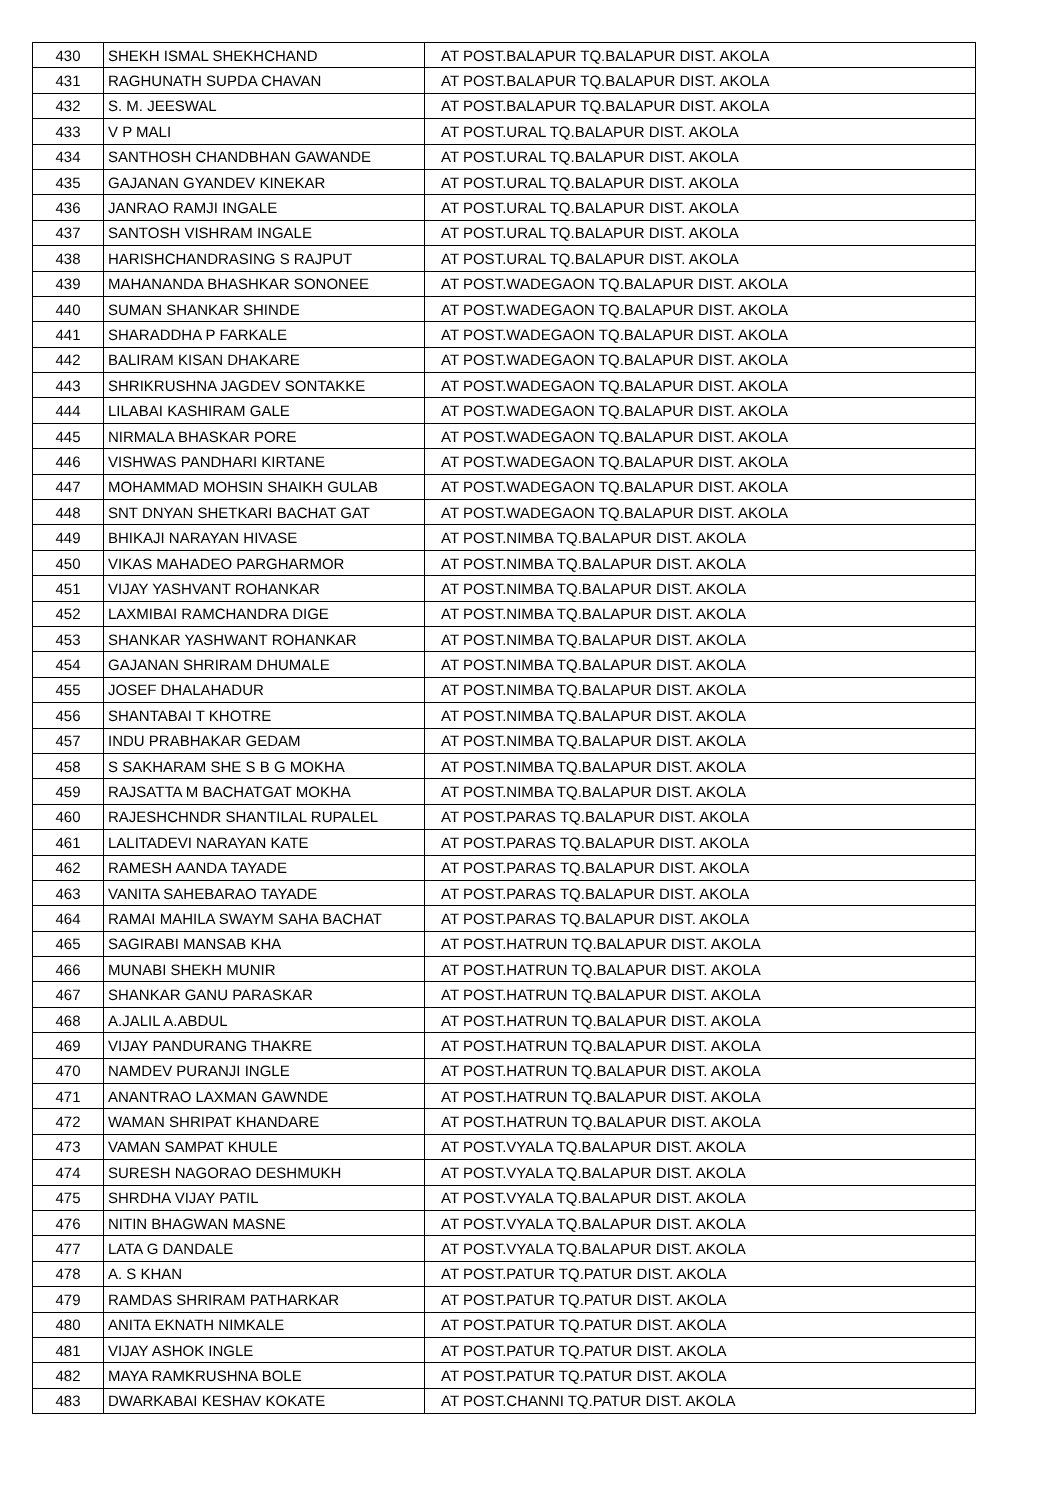| 430 | SHEKH ISMAL SHEKHCHAND | AT POST.BALAPUR TQ.BALAPUR DIST. AKOLA |
| 431 | RAGHUNATH SUPDA CHAVAN | AT POST.BALAPUR TQ.BALAPUR DIST. AKOLA |
| 432 | S. M. JEESWAL | AT POST.BALAPUR TQ.BALAPUR DIST. AKOLA |
| 433 | V P MALI | AT POST.URAL TQ.BALAPUR DIST. AKOLA |
| 434 | SANTHOSH CHANDBHAN GAWANDE | AT POST.URAL TQ.BALAPUR DIST. AKOLA |
| 435 | GAJANAN GYANDEV KINEKAR | AT POST.URAL TQ.BALAPUR DIST. AKOLA |
| 436 | JANRAO RAMJI INGALE | AT POST.URAL TQ.BALAPUR DIST. AKOLA |
| 437 | SANTOSH VISHRAM INGALE | AT POST.URAL TQ.BALAPUR DIST. AKOLA |
| 438 | HARISHCHANDRASING S RAJPUT | AT POST.URAL TQ.BALAPUR DIST. AKOLA |
| 439 | MAHANANDA BHASHKAR SONONEE | AT POST.WADEGAON TQ.BALAPUR DIST. AKOLA |
| 440 | SUMAN SHANKAR SHINDE | AT POST.WADEGAON TQ.BALAPUR DIST. AKOLA |
| 441 | SHARADDHA P FARKALE | AT POST.WADEGAON TQ.BALAPUR DIST. AKOLA |
| 442 | BALIRAM KISAN DHAKARE | AT POST.WADEGAON TQ.BALAPUR DIST. AKOLA |
| 443 | SHRIKRUSHNA JAGDEV SONTAKKE | AT POST.WADEGAON TQ.BALAPUR DIST. AKOLA |
| 444 | LILABAI KASHIRAM GALE | AT POST.WADEGAON TQ.BALAPUR DIST. AKOLA |
| 445 | NIRMALA BHASKAR PORE | AT POST.WADEGAON TQ.BALAPUR DIST. AKOLA |
| 446 | VISHWAS PANDHARI KIRTANE | AT POST.WADEGAON TQ.BALAPUR DIST. AKOLA |
| 447 | MOHAMMAD MOHSIN SHAIKH GULAB | AT POST.WADEGAON TQ.BALAPUR DIST. AKOLA |
| 448 | SNT DNYAN SHETKARI BACHAT GAT | AT POST.WADEGAON TQ.BALAPUR DIST. AKOLA |
| 449 | BHIKAJI NARAYAN HIVASE | AT POST.NIMBA TQ.BALAPUR DIST. AKOLA |
| 450 | VIKAS MAHADEO PARGHARMOR | AT POST.NIMBA TQ.BALAPUR DIST. AKOLA |
| 451 | VIJAY YASHVANT ROHANKAR | AT POST.NIMBA TQ.BALAPUR DIST. AKOLA |
| 452 | LAXMIBAI RAMCHANDRA DIGE | AT POST.NIMBA TQ.BALAPUR DIST. AKOLA |
| 453 | SHANKAR YASHWANT ROHANKAR | AT POST.NIMBA TQ.BALAPUR DIST. AKOLA |
| 454 | GAJANAN SHRIRAM DHUMALE | AT POST.NIMBA TQ.BALAPUR DIST. AKOLA |
| 455 | JOSEF DHALAHADUR | AT POST.NIMBA TQ.BALAPUR DIST. AKOLA |
| 456 | SHANTABAI T KHOTRE | AT POST.NIMBA TQ.BALAPUR DIST. AKOLA |
| 457 | INDU PRABHAKAR GEDAM | AT POST.NIMBA TQ.BALAPUR DIST. AKOLA |
| 458 | S SAKHARAM SHE S B G MOKHA | AT POST.NIMBA TQ.BALAPUR DIST. AKOLA |
| 459 | RAJSATTA M BACHATGAT MOKHA | AT POST.NIMBA TQ.BALAPUR DIST. AKOLA |
| 460 | RAJESHCHNDR SHANTILAL RUPALEL | AT POST.PARAS TQ.BALAPUR DIST. AKOLA |
| 461 | LALITADEVI NARAYAN KATE | AT POST.PARAS TQ.BALAPUR DIST. AKOLA |
| 462 | RAMESH AANDA TAYADE | AT POST.PARAS TQ.BALAPUR DIST. AKOLA |
| 463 | VANITA SAHEBARAO TAYADE | AT POST.PARAS TQ.BALAPUR DIST. AKOLA |
| 464 | RAMAI MAHILA SWAYM SAHA BACHAT | AT POST.PARAS TQ.BALAPUR DIST. AKOLA |
| 465 | SAGIRABI MANSAB KHA | AT POST.HATRUN TQ.BALAPUR DIST. AKOLA |
| 466 | MUNABI SHEKH MUNIR | AT POST.HATRUN TQ.BALAPUR DIST. AKOLA |
| 467 | SHANKAR GANU PARASKAR | AT POST.HATRUN TQ.BALAPUR DIST. AKOLA |
| 468 | A.JALIL A.ABDUL | AT POST.HATRUN TQ.BALAPUR DIST. AKOLA |
| 469 | VIJAY PANDURANG THAKRE | AT POST.HATRUN TQ.BALAPUR DIST. AKOLA |
| 470 | NAMDEV PURANJI INGLE | AT POST.HATRUN TQ.BALAPUR DIST. AKOLA |
| 471 | ANANTRAO LAXMAN GAWNDE | AT POST.HATRUN TQ.BALAPUR DIST. AKOLA |
| 472 | WAMAN SHRIPAT KHANDARE | AT POST.HATRUN TQ.BALAPUR DIST. AKOLA |
| 473 | VAMAN SAMPAT KHULE | AT POST.VYALA TQ.BALAPUR DIST. AKOLA |
| 474 | SURESH NAGORAO DESHMUKH | AT POST.VYALA TQ.BALAPUR DIST. AKOLA |
| 475 | SHRDHA VIJAY PATIL | AT POST.VYALA TQ.BALAPUR DIST. AKOLA |
| 476 | NITIN BHAGWAN MASNE | AT POST.VYALA TQ.BALAPUR DIST. AKOLA |
| 477 | LATA G DANDALE | AT POST.VYALA TQ.BALAPUR DIST. AKOLA |
| 478 | A. S KHAN | AT POST.PATUR TQ.PATUR DIST. AKOLA |
| 479 | RAMDAS SHRIRAM PATHARKAR | AT POST.PATUR TQ.PATUR DIST. AKOLA |
| 480 | ANITA EKNATH NIMKALE | AT POST.PATUR TQ.PATUR DIST. AKOLA |
| 481 | VIJAY ASHOK INGLE | AT POST.PATUR TQ.PATUR DIST. AKOLA |
| 482 | MAYA RAMKRUSHNA BOLE | AT POST.PATUR TQ.PATUR DIST. AKOLA |
| 483 | DWARKABAI KESHAV KOKATE | AT POST.CHANNI TQ.PATUR DIST. AKOLA |